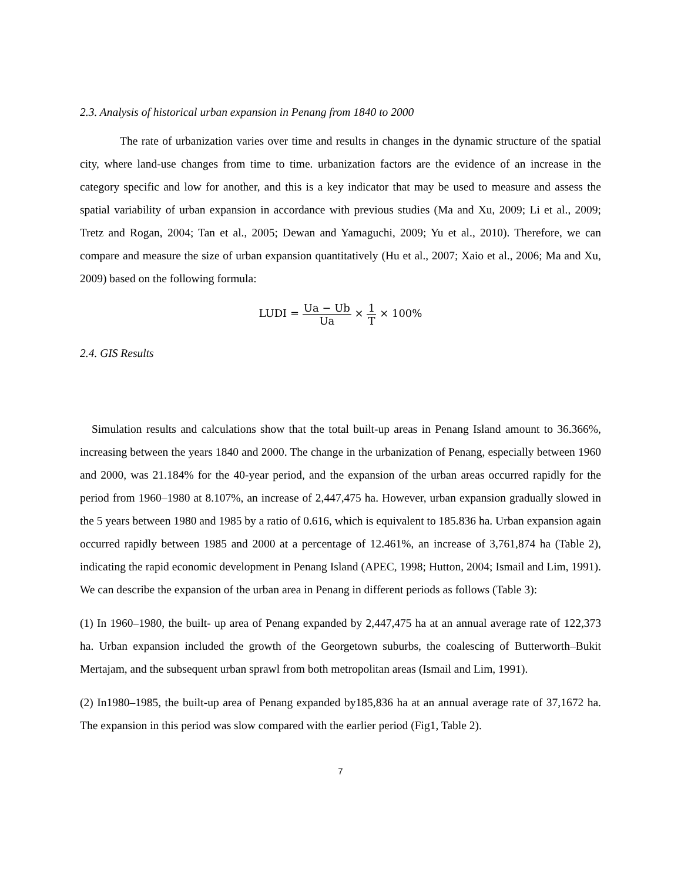2.3. Analysis of historical urban expansion in Penang from 1840 to 2000
The rate of urbanization varies over time and results in changes in the dynamic structure of the spatial city, where land-use changes from time to time. urbanization factors are the evidence of an increase in the category specific and low for another, and this is a key indicator that may be used to measure and assess the spatial variability of urban expansion in accordance with previous studies (Ma and Xu, 2009; Li et al., 2009; Tretz and Rogan, 2004; Tan et al., 2005; Dewan and Yamaguchi, 2009; Yu et al., 2010). Therefore, we can compare and measure the size of urban expansion quantitatively (Hu et al., 2007; Xaio et al., 2006; Ma and Xu, 2009) based on the following formula:
LUDI = Ua − Ub Ua × 1 T × 100%
2.4. GIS Results
Simulation results and calculations show that the total built-up areas in Penang Island amount to 36.366%, increasing between the years 1840 and 2000. The change in the urbanization of Penang, especially between 1960 and 2000, was 21.184% for the 40-year period, and the expansion of the urban areas occurred rapidly for the period from 1960–1980 at 8.107%, an increase of 2,447,475 ha. However, urban expansion gradually slowed in the 5 years between 1980 and 1985 by a ratio of 0.616, which is equivalent to 185.836 ha. Urban expansion again occurred rapidly between 1985 and 2000 at a percentage of 12.461%, an increase of 3,761,874 ha (Table 2), indicating the rapid economic development in Penang Island (APEC, 1998; Hutton, 2004; Ismail and Lim, 1991). We can describe the expansion of the urban area in Penang in different periods as follows (Table 3):
(1) In 1960–1980, the built- up area of Penang expanded by 2,447,475 ha at an annual average rate of 122,373 ha. Urban expansion included the growth of the Georgetown suburbs, the coalescing of Butterworth–Bukit Mertajam, and the subsequent urban sprawl from both metropolitan areas (Ismail and Lim, 1991).
(2) In1980–1985, the built-up area of Penang expanded by185,836 ha at an annual average rate of 37,1672 ha. The expansion in this period was slow compared with the earlier period (Fig1, Table 2).
7